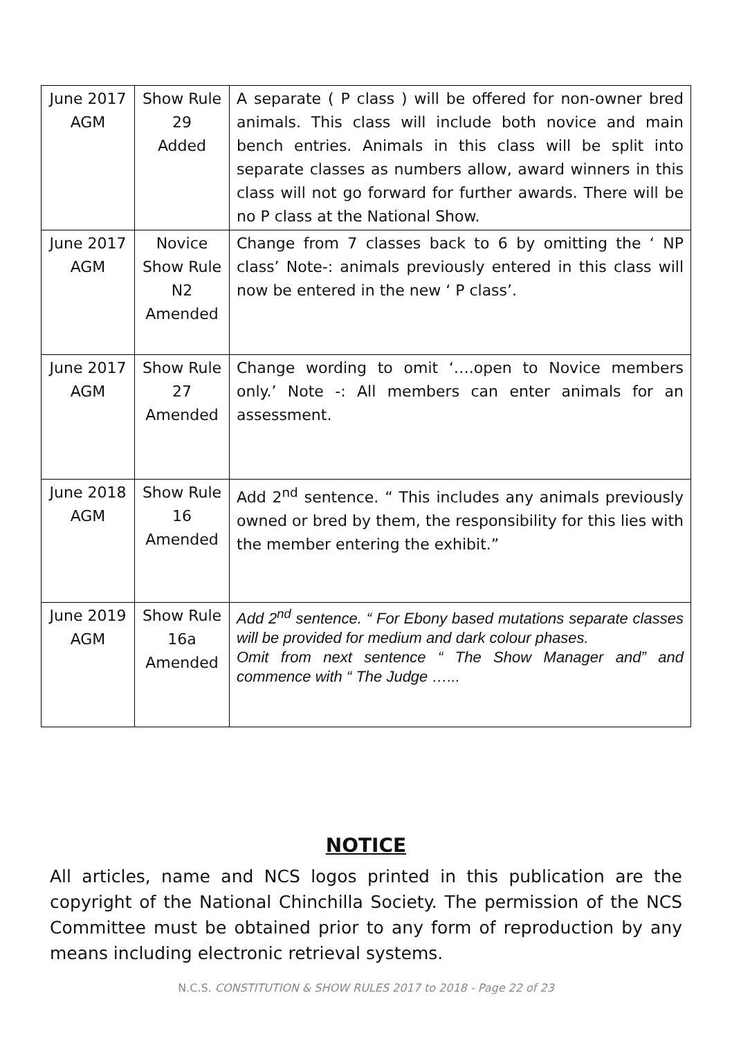| June 2017 AGM | Show Rule 29 Added | A separate ( P class ) will be offered for non-owner bred animals. This class will include both novice and main bench entries. Animals in this class will be split into separate classes as numbers allow, award winners in this class will not go forward for further awards. There will be no P class at the National Show. |
| June 2017 AGM | Novice Show Rule N2 Amended | Change from 7 classes back to 6 by omitting the ‘ NP class’ Note-: animals previously entered in this class will now be entered in the new ‘ P class’. |
| June 2017 AGM | Show Rule 27 Amended | Change wording to omit ‘….open to Novice members only.’ Note -: All members can enter animals for an assessment. |
| June 2018 AGM | Show Rule 16 Amended | Add 2<sup>nd</sup> sentence. “ This includes any animals previously owned or bred by them, the responsibility for this lies with the member entering the exhibit.” |
| June 2019 AGM | Show Rule 16a Amended | Add 2<sup>nd</sup> sentence. “ For Ebony based mutations separate classes will be provided for medium and dark colour phases. Omit from next sentence “ The Show Manager and” and commence with “ The Judge …... |
NOTICE
All articles, name and NCS logos printed in this publication are the copyright of the National Chinchilla Society. The permission of the NCS Committee must be obtained prior to any form of reproduction by any means including electronic retrieval systems.
N.C.S. CONSTITUTION & SHOW RULES 2017 to 2018 - Page 22 of 23